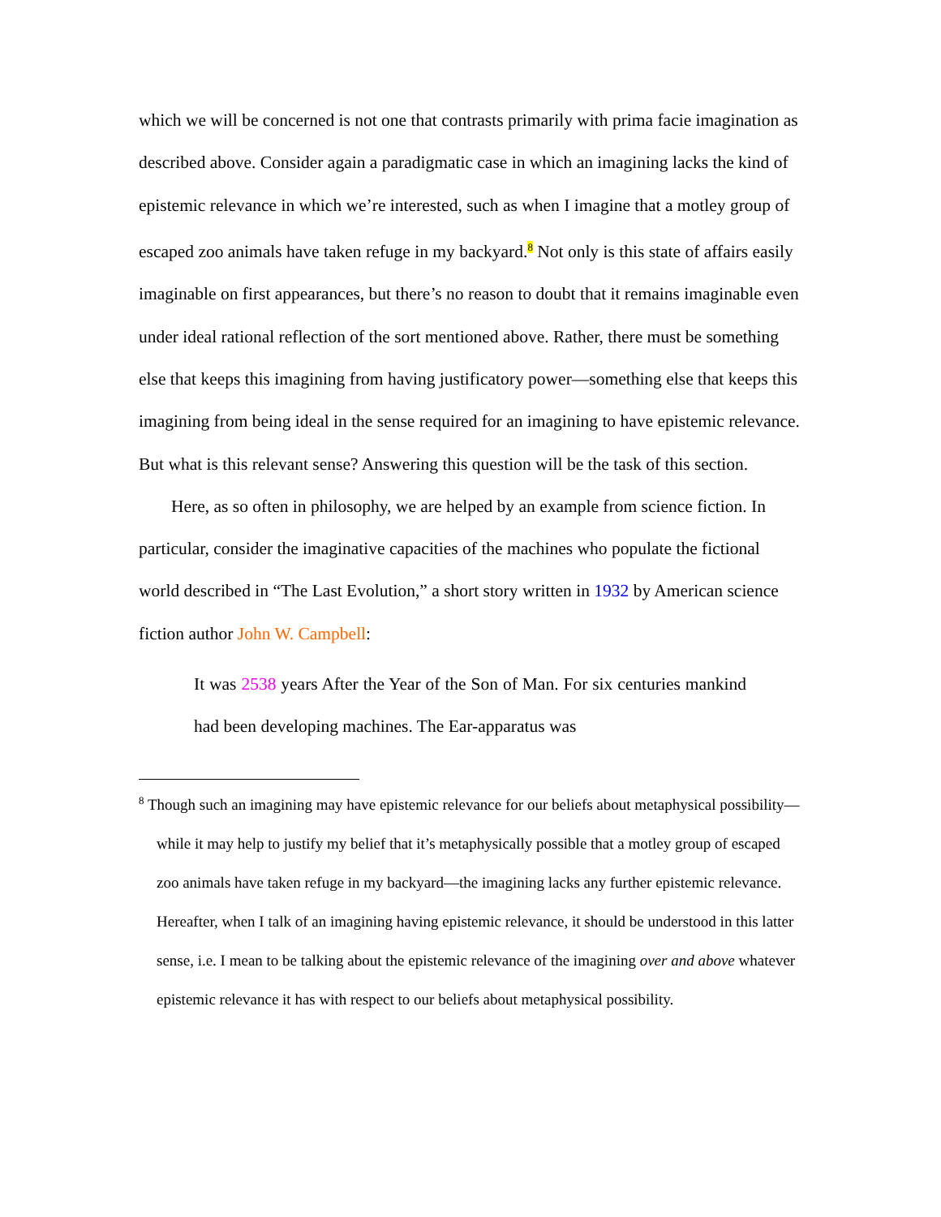which we will be concerned is not one that contrasts primarily with prima facie imagination as described above. Consider again a paradigmatic case in which an imagining lacks the kind of epistemic relevance in which we’re interested, such as when I imagine that a motley group of escaped zoo animals have taken refuge in my backyard.<sup>8</sup> Not only is this state of affairs easily imaginable on first appearances, but there’s no reason to doubt that it remains imaginable even under ideal rational reflection of the sort mentioned above. Rather, there must be something else that keeps this imagining from having justificatory power—something else that keeps this imagining from being ideal in the sense required for an imagining to have epistemic relevance. But what is this relevant sense? Answering this question will be the task of this section.
Here, as so often in philosophy, we are helped by an example from science fiction. In particular, consider the imaginative capacities of the machines who populate the fictional world described in “The Last Evolution,” a short story written in 1932 by American science fiction author John W. Campbell:
It was 2538 years After the Year of the Son of Man. For six centuries mankind had been developing machines. The Ear-apparatus was
<sup>8</sup> Though such an imagining may have epistemic relevance for our beliefs about metaphysical possibility—while it may help to justify my belief that it’s metaphysically possible that a motley group of escaped zoo animals have taken refuge in my backyard—the imagining lacks any further epistemic relevance. Hereafter, when I talk of an imagining having epistemic relevance, it should be understood in this latter sense, i.e. I mean to be talking about the epistemic relevance of the imagining over and above whatever epistemic relevance it has with respect to our beliefs about metaphysical possibility.